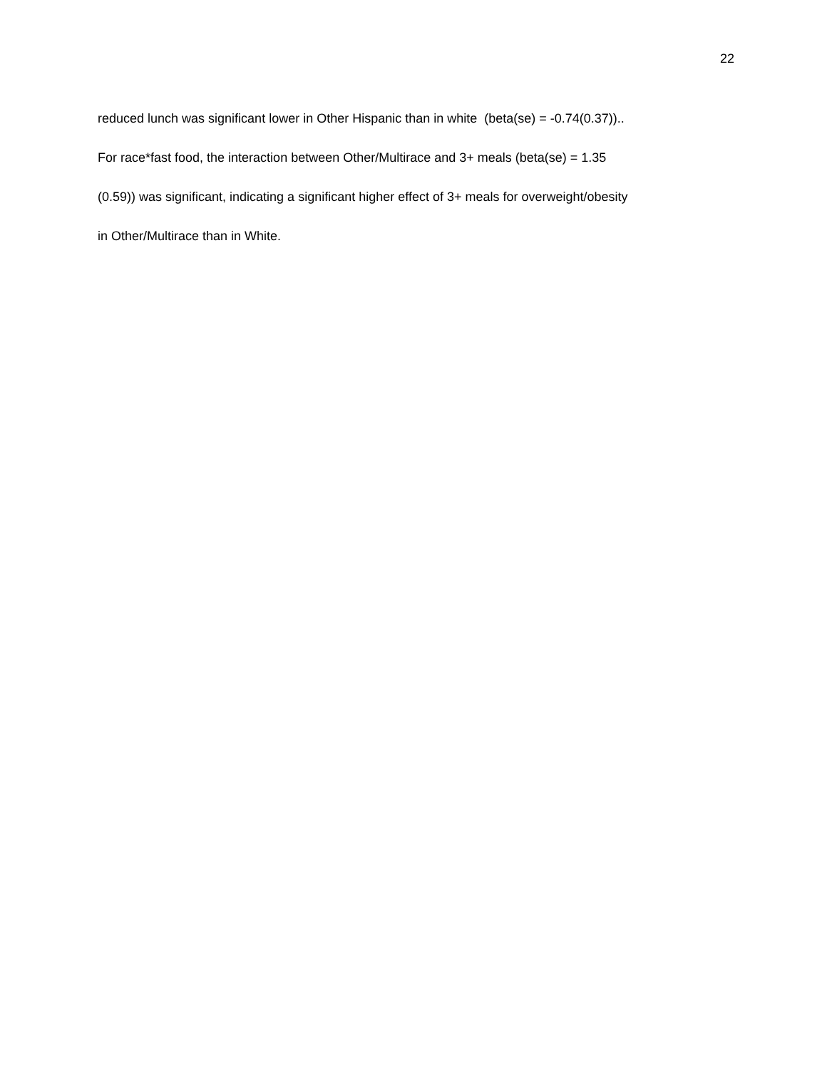22
reduced lunch was significant lower in Other Hispanic than in white (beta(se) = -0.74(0.37))..
For race*fast food, the interaction between Other/Multirace and 3+ meals (beta(se) = 1.35
(0.59)) was significant, indicating a significant higher effect of 3+ meals for overweight/obesity
in Other/Multirace than in White.